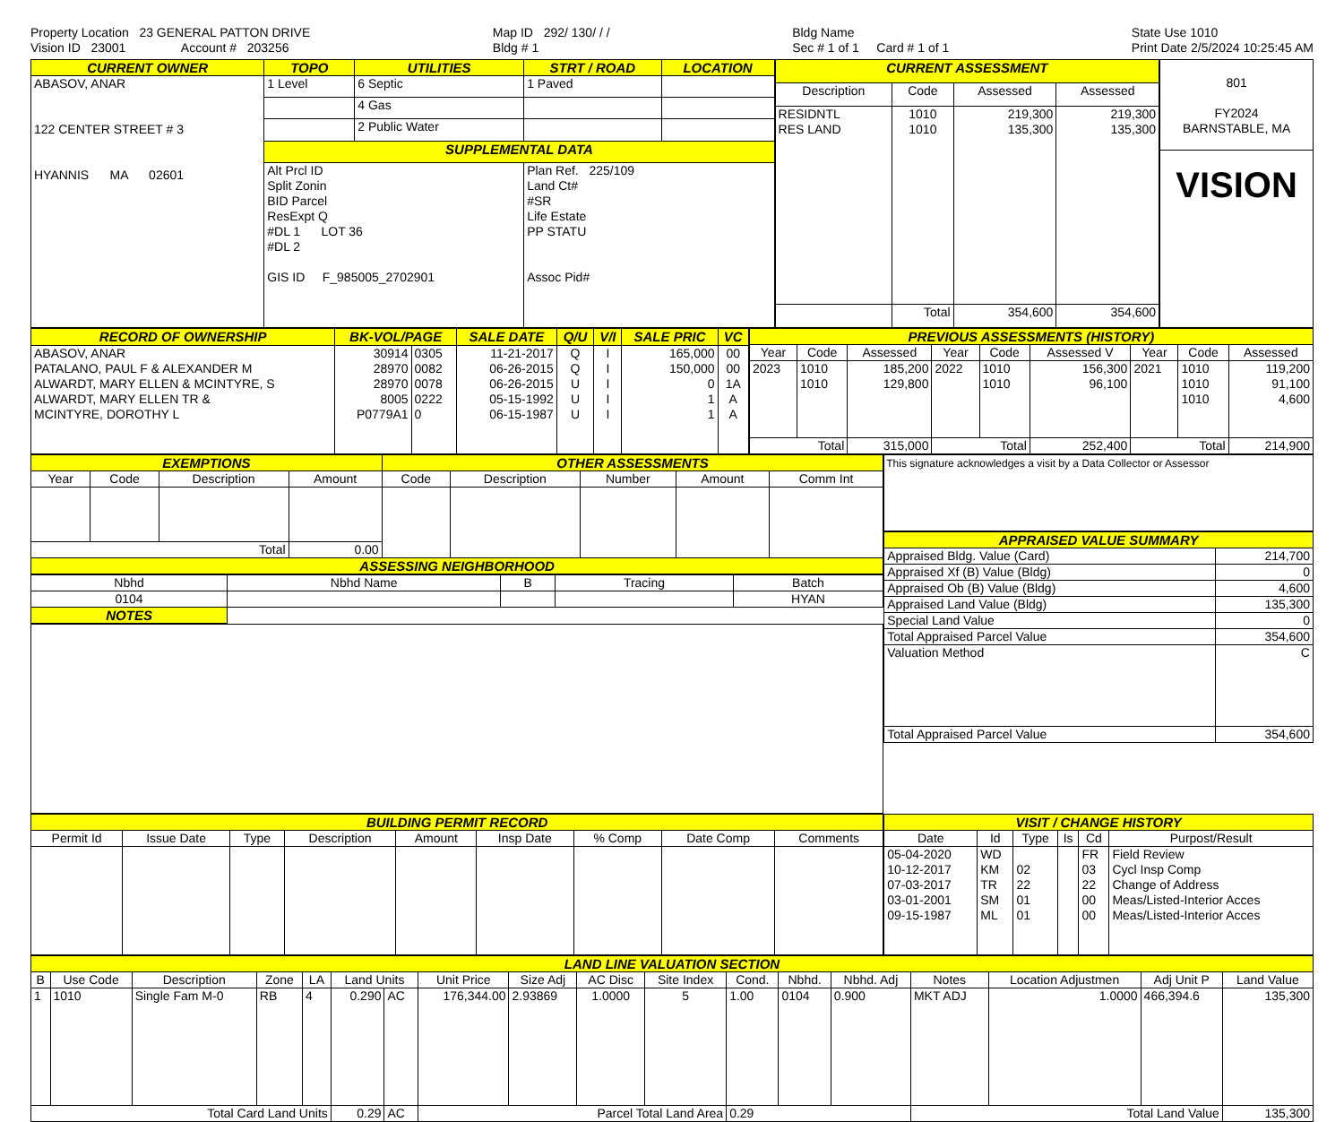Property Location 23 GENERAL PATTON DRIVE
Vision ID 23001 Account # 203256
Map ID 292/ 130/ / /
Bldg # 1
Bldg Name
Sec # 1 of 1 Card # 1 of 1
State Use 1010
Print Date 2/5/2024 10:25:45 AM
| CURRENT OWNER | TOPO | UTILITIES | STRT / ROAD | LOCATION |
| --- | --- | --- | --- | --- |
| ABASOV, ANAR 122 CENTER STREET # 3 HYANNIS MA 02601 | 1 Level | 6 Septic | 1 Paved | |
| | | 4 Gas | | |
| | | 2 Public Water | | |
| | SUPPLEMENTAL DATA | | | |
| | Alt Prcl ID Split Zonin BID Parcel ResExpt Q #DL 1 LOT 36 #DL 2 GIS ID F_985005_2702901 | | Plan Ref. 225/109 Land Ct# #SR Life Estate PP STATU Assoc Pid# | |
| CURRENT ASSESSMENT | | | |
| --- | --- | --- | --- |
| Description | Code | Assessed | Assessed |
| RESIDNTL RES LAND | 1010 1010 | 219,300 135,300 | 219,300 135,300 |
| | Total | 354,600 | 354,600 |
| 801 FY2024 BARNSTABLE, MA |
| VISION |
| RECORD OF OWNERSHIP | BK-VOL/PAGE | | SALE DATE | Q/U | V/I | SALE PRIC | VC |
| --- | --- | --- | --- | --- | --- | --- | --- |
| ABASOV, ANAR PATALANO, PAUL F & ALEXANDER M ALWARDT, MARY ELLEN & MCINTYRE, S ALWARDT, MARY ELLEN TR & MCINTYRE, DOROTHY L | 30914 28970 28970 8005 P0779A1 | 0305 0082 0078 0222 0 | 11-21-2017 06-26-2015 06-26-2015 05-15-1992 06-15-1987 | Q Q U U U | I I I I I | 165,000 150,000 0 1 1 | 00 00 1A A A |
| PREVIOUS ASSESSMENTS (HISTORY) | | | | | | | | |
| --- | --- | --- | --- | --- | --- | --- | --- | --- |
| Year | Code | Assessed | Year | Code | Assessed V | Year | Code | Assessed |
| 2023 | 1010 1010 | 185,200 129,800 | 2022 | 1010 1010 | 156,300 96,100 | 2021 | 1010 1010 1010 | 119,200 91,100 4,600 |
| Total | | 315,000 | Total | | 252,400 | Total | | 214,900 |
| EXEMPTIONS | | | | OTHER ASSESSMENTS | | | | |
| --- | --- | --- | --- | --- | --- | --- | --- | --- |
| Year | Code | Description | Amount | Code | Description | Number | Amount | Comm Int |
| Total | | | 0.00 | | | | | |
| ASSESSING NEIGHBORHOOD | | | | | | | | |
| Nbhd | Nbhd Name | B | Tracing | Batch |
| --- | --- | --- | --- | --- |
| 0104 | | | | HYAN |
| NOTES | | | | |
This signature acknowledges a visit by a Data Collector or Assessor
| APPRAISED VALUE SUMMARY | |
| --- | --- |
| Appraised Bldg. Value (Card) | 214,700 |
| Appraised Xf (B) Value (Bldg) | 0 |
| Appraised Ob (B) Value (Bldg) | 4,600 |
| Appraised Land Value (Bldg) | 135,300 |
| Special Land Value | 0 |
| Total Appraised Parcel Value | 354,600 |
| Valuation Method | C |
| Total Appraised Parcel Value | 354,600 |
| BUILDING PERMIT RECORD | | | | | | | | |
| --- | --- | --- | --- | --- | --- | --- | --- | --- |
| Permit Id | Issue Date | Type | Description | Amount | Insp Date | % Comp | Date Comp | Comments |
| VISIT / CHANGE HISTORY | | | | | |
| --- | --- | --- | --- | --- | --- |
| Date | Id | Type | Is | Cd | Purpost/Result |
| 05-04-2020 10-12-2017 07-03-2017 03-01-2001 09-15-1987 | WD KM TR SM ML | 02 22 01 01 | | FR 03 22 00 00 | Field Review Cycl Insp Comp Change of Address Meas/Listed-Interior Acces Meas/Listed-Interior Acces |
| LAND LINE VALUATION SECTION | | | | | | | | | | | | | | | | | |
| --- | --- | --- | --- | --- | --- | --- | --- | --- | --- | --- | --- | --- | --- | --- | --- | --- | --- |
| B | Use Code | Description | Zone | LA | Land Units | | Unit Price | Size Adj | AC Disc | Site Index | Cond. | Nbhd. | Nbhd. Adj | Notes | Location Adjustmen | Adj Unit P | Land Value |
| 1 | 1010 | Single Fam M-0 | RB | 4 | 0.290 | AC | 176,344.00 | 2.93869 | 1.0000 | 5 | 1.00 | 0104 | 0.900 | MKT ADJ | 1.0000 | 466,394.6 | 135,300 |
| Total Card Land Units | | | | | 0.29 | AC | Parcel Total Land Area | | | | 0.29 | | | Total Land Value | | | 135,300 |